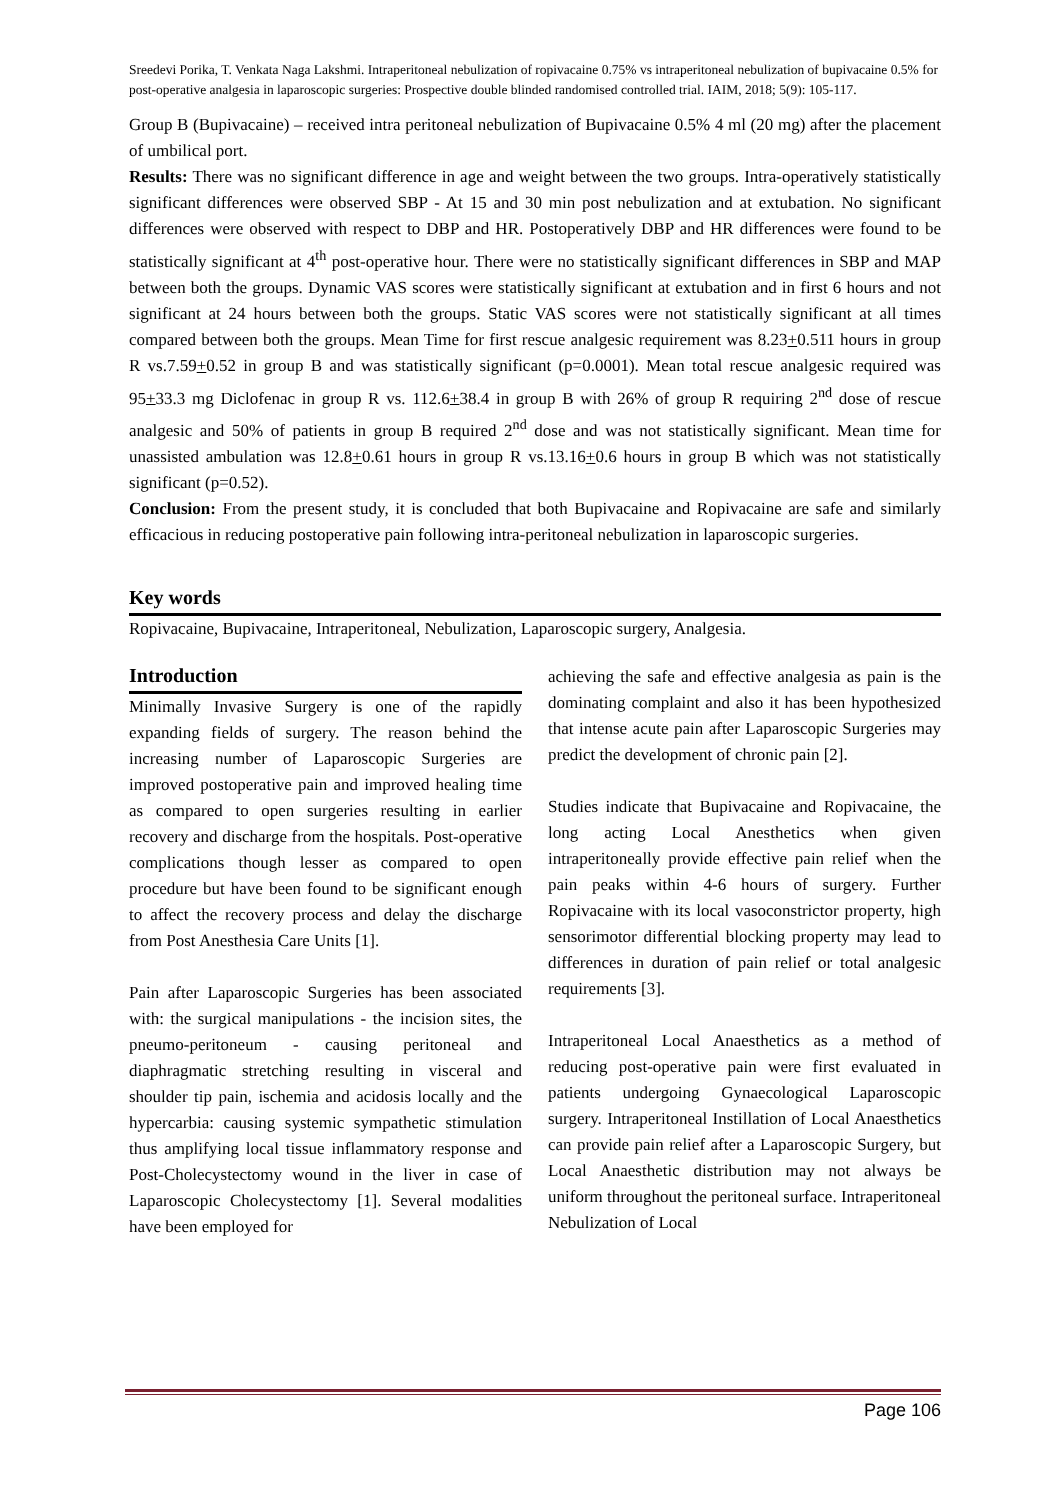Sreedevi Porika, T. Venkata Naga Lakshmi. Intraperitoneal nebulization of ropivacaine 0.75% vs intraperitoneal nebulization of bupivacaine 0.5% for post-operative analgesia in laparoscopic surgeries: Prospective double blinded randomised controlled trial. IAIM, 2018; 5(9): 105-117.
Group B (Bupivacaine) – received intra peritoneal nebulization of Bupivacaine 0.5% 4 ml (20 mg) after the placement of umbilical port.
Results: There was no significant difference in age and weight between the two groups. Intra-operatively statistically significant differences were observed SBP - At 15 and 30 min post nebulization and at extubation. No significant differences were observed with respect to DBP and HR. Postoperatively DBP and HR differences were found to be statistically significant at 4<sup>th</sup> post-operative hour. There were no statistically significant differences in SBP and MAP between both the groups. Dynamic VAS scores were statistically significant at extubation and in first 6 hours and not significant at 24 hours between both the groups. Static VAS scores were not statistically significant at all times compared between both the groups. Mean Time for first rescue analgesic requirement was 8.23+0.511 hours in group R vs.7.59+0.52 in group B and was statistically significant (p=0.0001). Mean total rescue analgesic required was 95+33.3 mg Diclofenac in group R vs. 112.6+38.4 in group B with 26% of group R requiring 2<sup>nd</sup> dose of rescue analgesic and 50% of patients in group B required 2<sup>nd</sup> dose and was not statistically significant. Mean time for unassisted ambulation was 12.8+0.61 hours in group R vs.13.16+0.6 hours in group B which was not statistically significant (p=0.52).
Conclusion: From the present study, it is concluded that both Bupivacaine and Ropivacaine are safe and similarly efficacious in reducing postoperative pain following intra-peritoneal nebulization in laparoscopic surgeries.
Key words
Ropivacaine, Bupivacaine, Intraperitoneal, Nebulization, Laparoscopic surgery, Analgesia.
Introduction
Minimally Invasive Surgery is one of the rapidly expanding fields of surgery. The reason behind the increasing number of Laparoscopic Surgeries are improved postoperative pain and improved healing time as compared to open surgeries resulting in earlier recovery and discharge from the hospitals. Post-operative complications though lesser as compared to open procedure but have been found to be significant enough to affect the recovery process and delay the discharge from Post Anesthesia Care Units [1].
Pain after Laparoscopic Surgeries has been associated with: the surgical manipulations - the incision sites, the pneumo-peritoneum - causing peritoneal and diaphragmatic stretching resulting in visceral and shoulder tip pain, ischemia and acidosis locally and the hypercarbia: causing systemic sympathetic stimulation thus amplifying local tissue inflammatory response and Post-Cholecystectomy wound in the liver in case of Laparoscopic Cholecystectomy [1]. Several modalities have been employed for
achieving the safe and effective analgesia as pain is the dominating complaint and also it has been hypothesized that intense acute pain after Laparoscopic Surgeries may predict the development of chronic pain [2].
Studies indicate that Bupivacaine and Ropivacaine, the long acting Local Anesthetics when given intraperitoneally provide effective pain relief when the pain peaks within 4-6 hours of surgery. Further Ropivacaine with its local vasoconstrictor property, high sensorimotor differential blocking property may lead to differences in duration of pain relief or total analgesic requirements [3].
Intraperitoneal Local Anaesthetics as a method of reducing post-operative pain were first evaluated in patients undergoing Gynaecological Laparoscopic surgery. Intraperitoneal Instillation of Local Anaesthetics can provide pain relief after a Laparoscopic Surgery, but Local Anaesthetic distribution may not always be uniform throughout the peritoneal surface. Intraperitoneal Nebulization of Local
Page 106